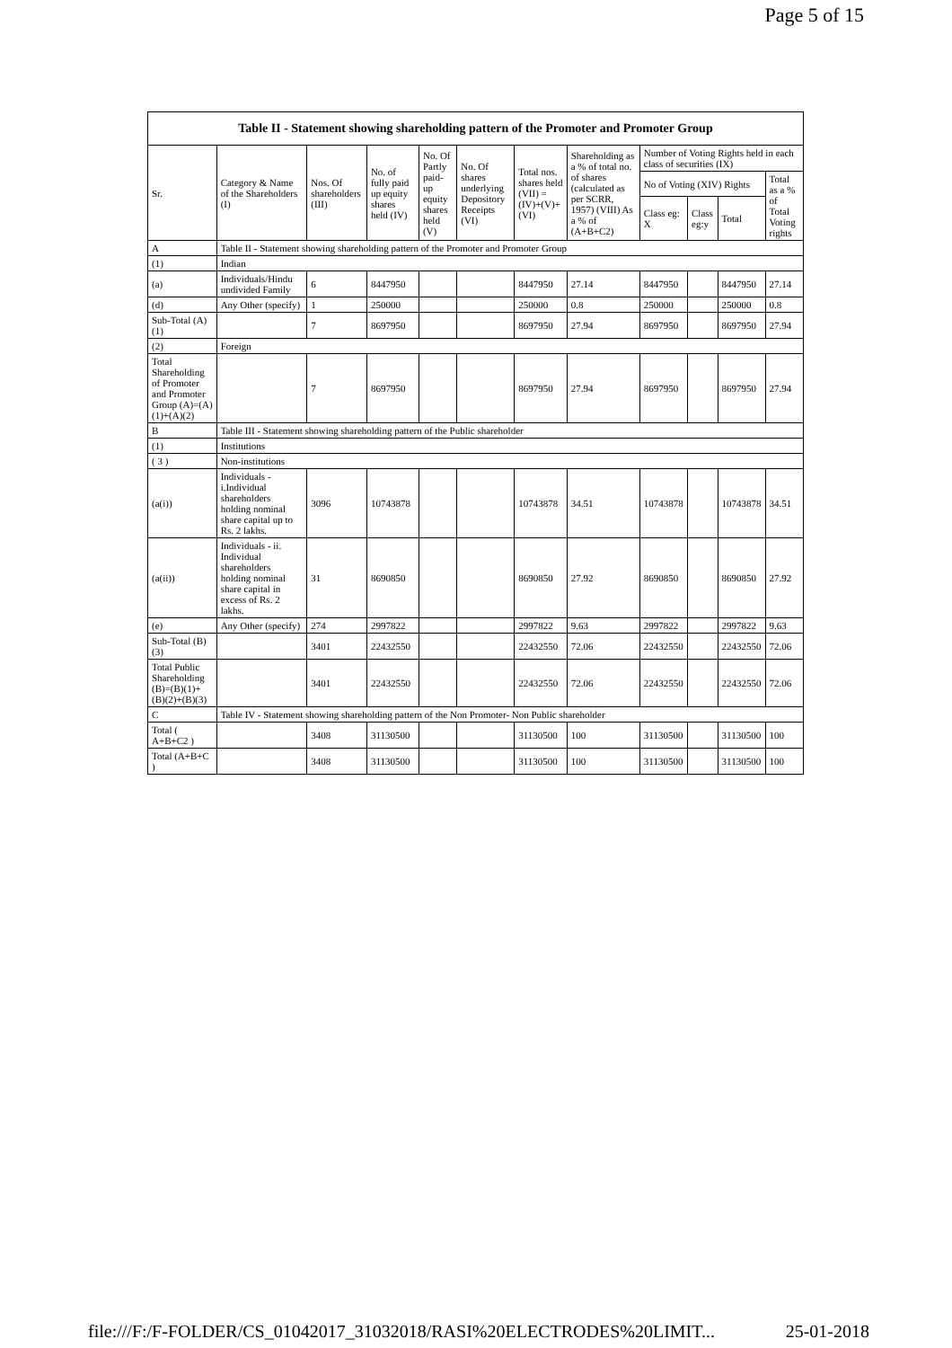Page 5 of 15
| Table II - Statement showing shareholding pattern of the Promoter and Promoter Group | | | | | | | | | | | |
| --- | --- | --- | --- | --- | --- | --- | --- | --- | --- | --- | --- |
| Sr. | Category & Name of the Shareholders (I) | Nos. Of shareholders (III) | No. of fully paid up equity shares held (IV) | No. Of Partly paid-up equity shares held (V) | No. Of shares underlying Depository Receipts (VI) | Total nos. shares held (VII) = (IV)+(V)+ (VI) | Shareholding as a % of total no. of shares (calculated as per SCRR, 1957) (VIII) As a % of (A+B+C2) | Number of Voting Rights held in each class of securities (IX) | | | |
| | | | | | | | | No of Voting (XIV) Rights | | | Total as a % of Total Voting rights |
| | | | | | | | | Class eg: X | Class eg:y | Total | |
| A | Table II - Statement showing shareholding pattern of the Promoter and Promoter Group | | | | | | | | | | |
| (1) | Indian | | | | | | | | | | |
| (a) | Individuals/Hindu undivided Family | 6 | 8447950 | | | 8447950 | 27.14 | 8447950 | | 8447950 | 27.14 |
| (d) | Any Other (specify) | 1 | 250000 | | | 250000 | 0.8 | 250000 | | 250000 | 0.8 |
| Sub-Total (A)(1) | | 7 | 8697950 | | | 8697950 | 27.94 | 8697950 | | 8697950 | 27.94 |
| (2) | Foreign | | | | | | | | | | |
| Total Shareholding of Promoter and Promoter Group (A)=(A)(1)+(A)(2) | | 7 | 8697950 | | | 8697950 | 27.94 | 8697950 | | 8697950 | 27.94 |
| B | Table III - Statement showing shareholding pattern of the Public shareholder | | | | | | | | | | |
| (1) | Institutions | | | | | | | | | | |
| ( 3 ) | Non-institutions | | | | | | | | | | |
| (a(i)) | Individuals - i.Individual shareholders holding nominal share capital up to Rs. 2 lakhs. | 3096 | 10743878 | | | 10743878 | 34.51 | 10743878 | | 10743878 | 34.51 |
| (a(ii)) | Individuals - ii. Individual shareholders holding nominal share capital in excess of Rs. 2 lakhs. | 31 | 8690850 | | | 8690850 | 27.92 | 8690850 | | 8690850 | 27.92 |
| (e) | Any Other (specify) | 274 | 2997822 | | | 2997822 | 9.63 | 2997822 | | 2997822 | 9.63 |
| Sub-Total (B)(3) | | 3401 | 22432550 | | | 22432550 | 72.06 | 22432550 | | 22432550 | 72.06 |
| Total Public Shareholding (B)=(B)(1)+(B)(2)+(B)(3) | | 3401 | 22432550 | | | 22432550 | 72.06 | 22432550 | | 22432550 | 72.06 |
| C | Table IV - Statement showing shareholding pattern of the Non Promoter- Non Public shareholder | | | | | | | | | | |
| Total ( A+B+C2 ) | | 3408 | 31130500 | | | 31130500 | 100 | 31130500 | | 31130500 | 100 |
| Total (A+B+C ) | | 3408 | 31130500 | | | 31130500 | 100 | 31130500 | | 31130500 | 100 |
file:///F:/F-FOLDER/CS_01042017_31032018/RASI%20ELECTRODES%20LIMIT... 25-01-2018